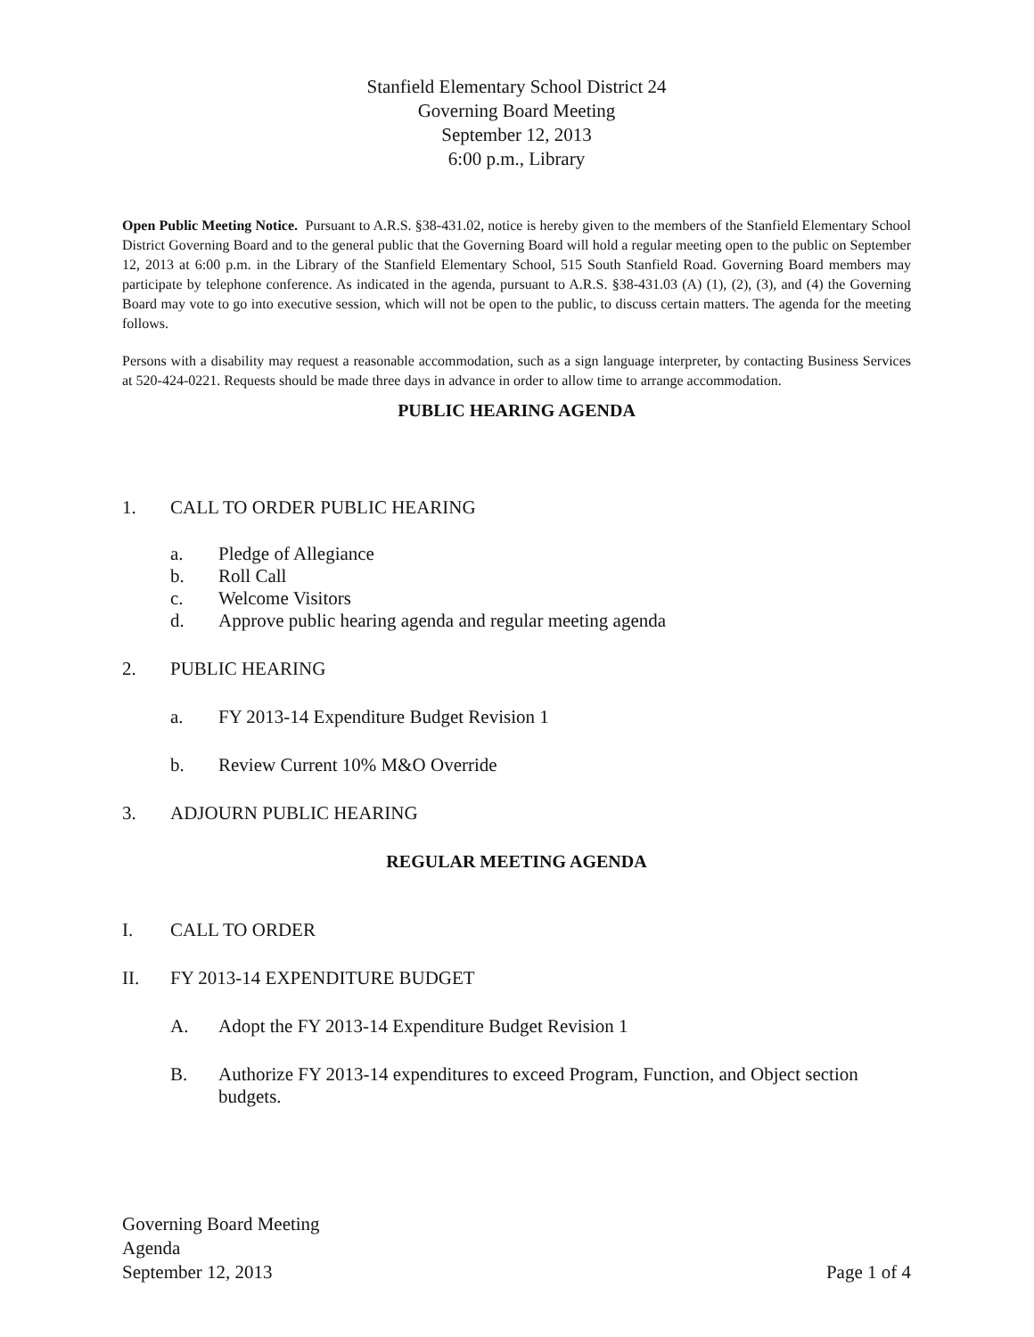Stanfield Elementary School District 24
Governing Board Meeting
September 12, 2013
6:00 p.m., Library
Open Public Meeting Notice. Pursuant to A.R.S. §38-431.02, notice is hereby given to the members of the Stanfield Elementary School District Governing Board and to the general public that the Governing Board will hold a regular meeting open to the public on September 12, 2013 at 6:00 p.m. in the Library of the Stanfield Elementary School, 515 South Stanfield Road. Governing Board members may participate by telephone conference. As indicated in the agenda, pursuant to A.R.S. §38-431.03 (A) (1), (2), (3), and (4) the Governing Board may vote to go into executive session, which will not be open to the public, to discuss certain matters. The agenda for the meeting follows.
Persons with a disability may request a reasonable accommodation, such as a sign language interpreter, by contacting Business Services at 520-424-0221. Requests should be made three days in advance in order to allow time to arrange accommodation.
PUBLIC HEARING AGENDA
1. CALL TO ORDER PUBLIC HEARING
a. Pledge of Allegiance
b. Roll Call
c. Welcome Visitors
d. Approve public hearing agenda and regular meeting agenda
2. PUBLIC HEARING
a. FY 2013-14 Expenditure Budget Revision 1
b. Review Current 10% M&O Override
3. ADJOURN PUBLIC HEARING
REGULAR MEETING AGENDA
I. CALL TO ORDER
II. FY 2013-14 EXPENDITURE BUDGET
A. Adopt the FY 2013-14 Expenditure Budget Revision 1
B. Authorize FY 2013-14 expenditures to exceed Program, Function, and Object section budgets.
Governing Board Meeting
Agenda
September 12, 2013 Page 1 of 4